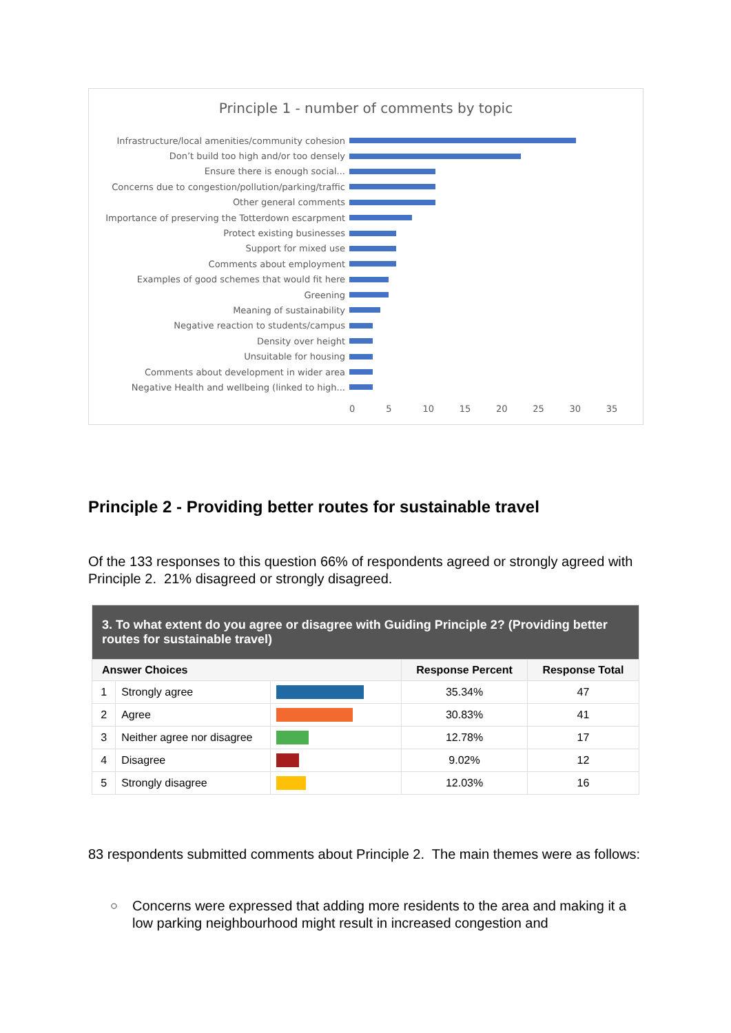Principle 1 - number of comments by topic
Infrastructure/local amenities/community cohesion
Don’t build too high and/or too densely
Ensure there is enough social...
Concerns due to congestion/pollution/parking/traffic
Other general comments
Importance of preserving the Totterdown escarpment
Protect existing businesses
Support for mixed use
Comments about employment
Examples of good schemes that would fit here
Greening
Meaning of sustainability
Negative reaction to students/campus
Density over height
Unsuitable for housing
Comments about development in wider area
Negative Health and wellbeing (linked to high...
0 5 10 15 20 25 30 35
Principle 2 - Providing better routes for sustainable travel
Of the 133 responses to this question 66% of respondents agreed or strongly agreed with Principle 2. 21% disagreed or strongly disagreed.
| 3. To what extent do you agree or disagree with Guiding Principle 2? (Providing better routes for sustainable travel) | | | | |
| --- | --- | --- | --- | --- |
| Answer Choices | | | Response Percent | Response Total |
| 1 | Strongly agree | | 35.34% | 47 |
| 2 | Agree | | 30.83% | 41 |
| 3 | Neither agree nor disagree | | 12.78% | 17 |
| 4 | Disagree | | 9.02% | 12 |
| 5 | Strongly disagree | | 12.03% | 16 |
83 respondents submitted comments about Principle 2. The main themes were as follows:
○
Concerns were expressed that adding more residents to the area and making it a low parking neighbourhood might result in increased congestion and